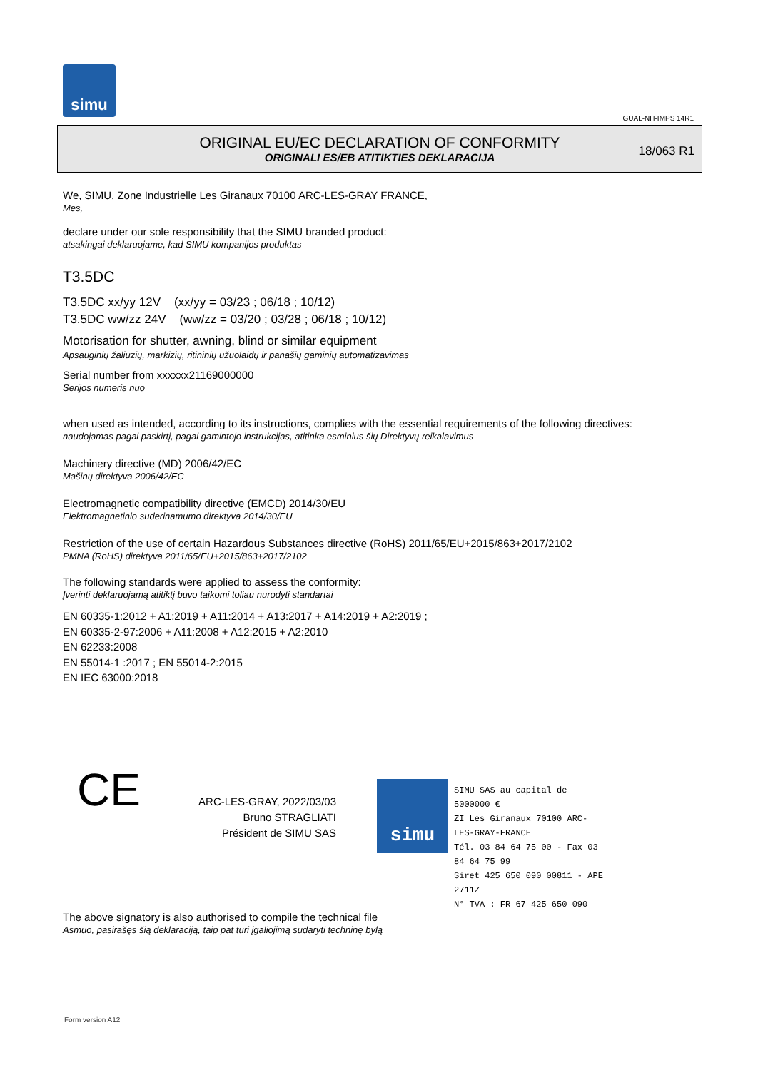simu
GUAL-NH-IMPS 14R1
ORIGINAL EU/EC DECLARATION OF CONFORMITY
ORIGINALI ES/EB ATITIKTIES DEKLARACIJA
18/063 R1
We, SIMU, Zone Industrielle Les Giranaux 70100 ARC-LES-GRAY FRANCE,
Mes,
declare under our sole responsibility that the SIMU branded product:
atsakingai deklaruojame, kad SIMU kompanijos produktas
T3.5DC
T3.5DC xx/yy 12V (xx/yy = 03/23 ; 06/18 ; 10/12)
T3.5DC ww/zz 24V (ww/zz = 03/20 ; 03/28 ; 06/18 ; 10/12)
Motorisation for shutter, awning, blind or similar equipment
Apsauginių žaliuzių, markizių, ritininių užuolaidų ir panašių gaminių automatizavimas
Serial number from xxxxxx21169000000
Serijos numeris nuo
when used as intended, according to its instructions, complies with the essential requirements of the following directives:
naudojamas pagal paskirtį, pagal gamintojo instrukcijas, atitinka esminius šių Direktyvų reikalavimus
Machinery directive (MD) 2006/42/EC
Mašinų direktyva 2006/42/EC
Electromagnetic compatibility directive (EMCD) 2014/30/EU
Elektromagnetinio suderinamumo direktyva 2014/30/EU
Restriction of the use of certain Hazardous Substances directive (RoHS) 2011/65/EU+2015/863+2017/2102
PMNA (RoHS) direktyva 2011/65/EU+2015/863+2017/2102
The following standards were applied to assess the conformity:
Įverinti deklaruojamą atitiktį buvo taikomi toliau nurodyti standartai
EN 60335-1:2012 + A1:2019 + A11:2014 + A13:2017 + A14:2019 + A2:2019 ;
EN 60335-2-97:2006 + A11:2008 + A12:2015 + A2:2010
EN 62233:2008
EN 55014-1 :2017 ; EN 55014-2:2015
EN IEC 63000:2018
CE
ARC-LES-GRAY, 2022/03/03
Bruno STRAGLIATI
Président de SIMU SAS
simu
SIMU SAS au capital de 5000000 €
ZI Les Giranaux 70100 ARC-LES-GRAY-FRANCE
Tél. 03 84 64 75 00 - Fax 03 84 64 75 99
Siret 425 650 090 00811 - APE 2711Z
N° TVA : FR 67 425 650 090
The above signatory is also authorised to compile the technical file
Asmuo, pasirašęs šią deklaraciją, taip pat turi įgaliojimą sudaryti techninę bylą
Form version A12